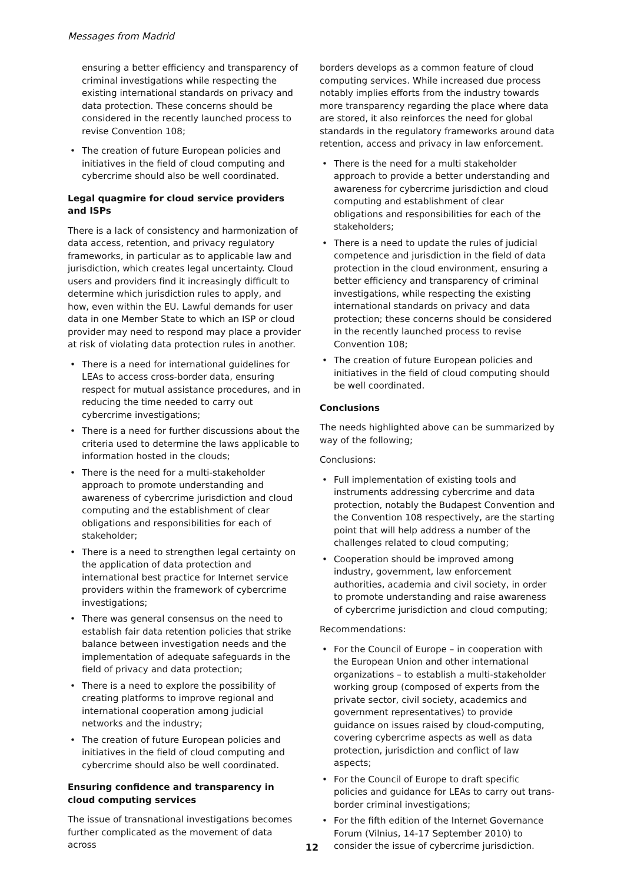Messages from Madrid
ensuring a better efficiency and transparency of criminal investigations while respecting the existing international standards on privacy and data protection. These concerns should be considered in the recently launched process to revise Convention 108;
• The creation of future European policies and initiatives in the field of cloud computing and cybercrime should also be well coordinated.
Legal quagmire for cloud service providers and ISPs
There is a lack of consistency and harmonization of data access, retention, and privacy regulatory frameworks, in particular as to applicable law and jurisdiction, which creates legal uncertainty. Cloud users and providers find it increasingly difficult to determine which jurisdiction rules to apply, and how, even within the EU. Lawful demands for user data in one Member State to which an ISP or cloud provider may need to respond may place a provider at risk of violating data protection rules in another.
• There is a need for international guidelines for LEAs to access cross-border data, ensuring respect for mutual assistance procedures, and in reducing the time needed to carry out cybercrime investigations;
• There is a need for further discussions about the criteria used to determine the laws applicable to information hosted in the clouds;
• There is the need for a multi-stakeholder approach to promote understanding and awareness of cybercrime jurisdiction and cloud computing and the establishment of clear obligations and responsibilities for each of stakeholder;
• There is a need to strengthen legal certainty on the application of data protection and international best practice for Internet service providers within the framework of cybercrime investigations;
• There was general consensus on the need to establish fair data retention policies that strike balance between investigation needs and the implementation of adequate safeguards in the field of privacy and data protection;
• There is a need to explore the possibility of creating platforms to improve regional and international cooperation among judicial networks and the industry;
• The creation of future European policies and initiatives in the field of cloud computing and cybercrime should also be well coordinated.
Ensuring confidence and transparency in cloud computing services
The issue of transnational investigations becomes further complicated as the movement of data across
borders develops as a common feature of cloud computing services. While increased due process notably implies efforts from the industry towards more transparency regarding the place where data are stored, it also reinforces the need for global standards in the regulatory frameworks around data retention, access and privacy in law enforcement.
• There is the need for a multi stakeholder approach to provide a better understanding and awareness for cybercrime jurisdiction and cloud computing and establishment of clear obligations and responsibilities for each of the stakeholders;
• There is a need to update the rules of judicial competence and jurisdiction in the field of data protection in the cloud environment, ensuring a better efficiency and transparency of criminal investigations, while respecting the existing international standards on privacy and data protection; these concerns should be considered in the recently launched process to revise Convention 108;
• The creation of future European policies and initiatives in the field of cloud computing should be well coordinated.
Conclusions
The needs highlighted above can be summarized by way of the following;
Conclusions:
• Full implementation of existing tools and instruments addressing cybercrime and data protection, notably the Budapest Convention and the Convention 108 respectively, are the starting point that will help address a number of the challenges related to cloud computing;
• Cooperation should be improved among industry, government, law enforcement authorities, academia and civil society, in order to promote understanding and raise awareness of cybercrime jurisdiction and cloud computing;
Recommendations:
• For the Council of Europe – in cooperation with the European Union and other international organizations – to establish a multi-stakeholder working group (composed of experts from the private sector, civil society, academics and government representatives) to provide guidance on issues raised by cloud-computing, covering cybercrime aspects as well as data protection, jurisdiction and conflict of law aspects;
• For the Council of Europe to draft specific policies and guidance for LEAs to carry out trans-border criminal investigations;
• For the fifth edition of the Internet Governance Forum (Vilnius, 14-17 September 2010) to consider the issue of cybercrime jurisdiction.
12